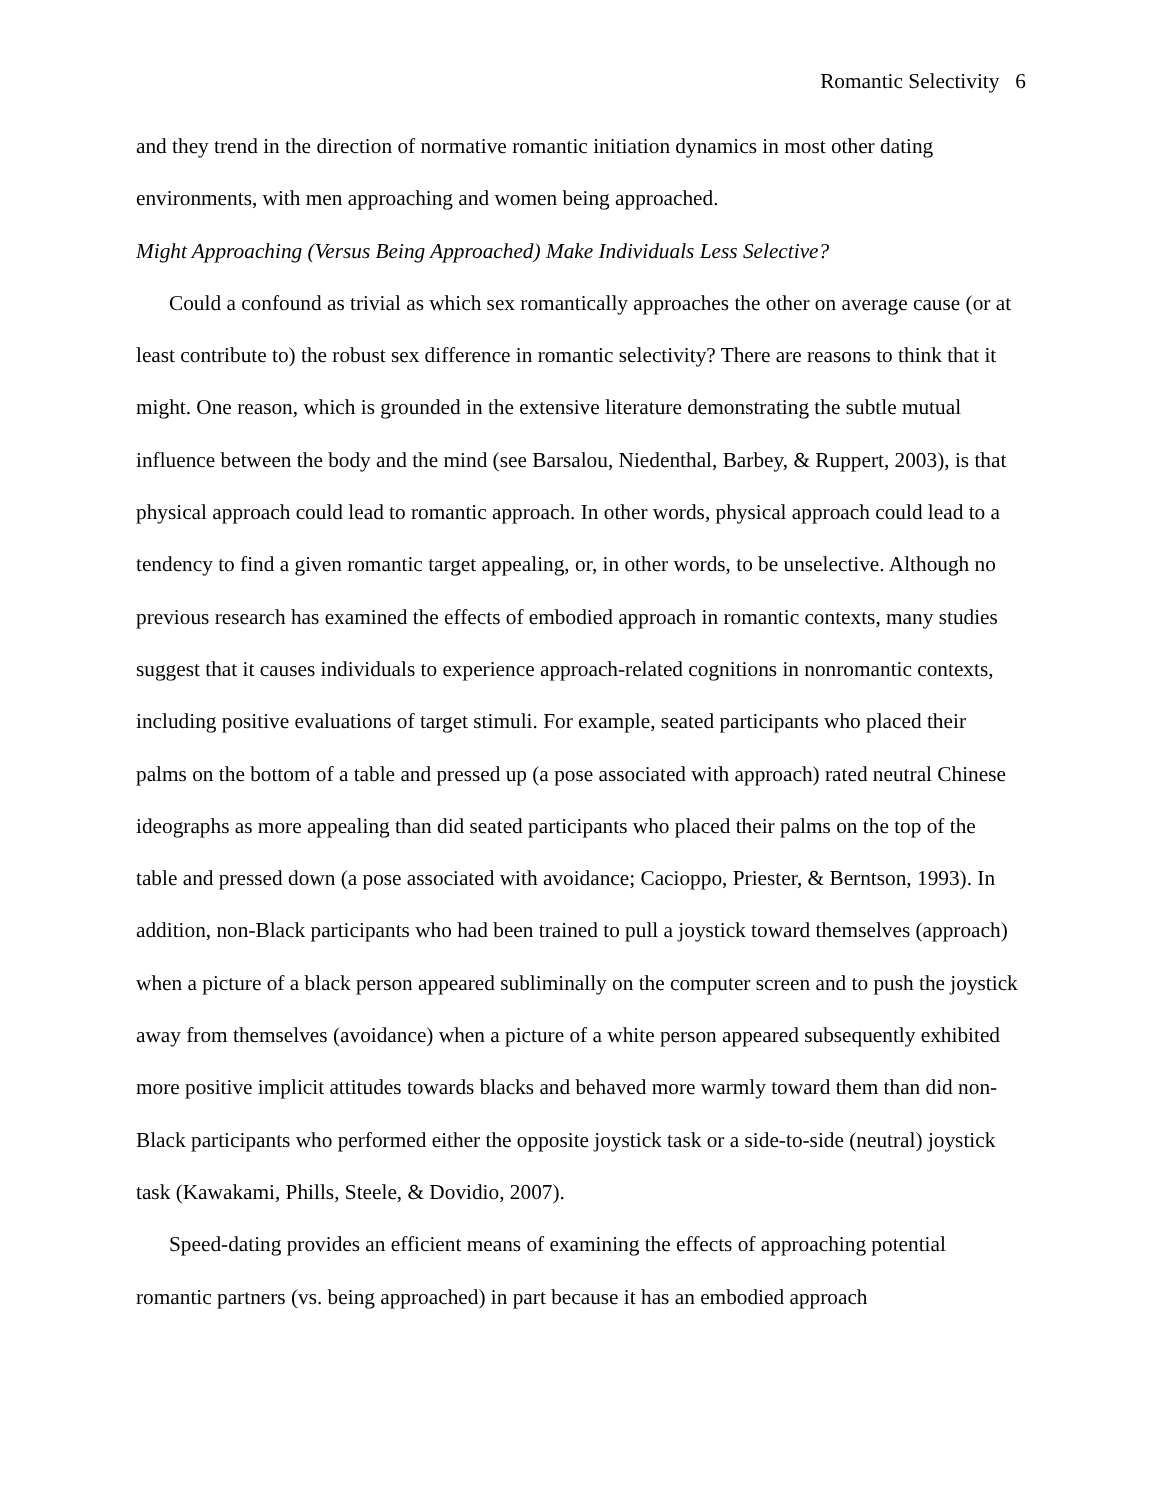Romantic Selectivity 6
and they trend in the direction of normative romantic initiation dynamics in most other dating environments, with men approaching and women being approached.
Might Approaching (Versus Being Approached) Make Individuals Less Selective?
Could a confound as trivial as which sex romantically approaches the other on average cause (or at least contribute to) the robust sex difference in romantic selectivity? There are reasons to think that it might. One reason, which is grounded in the extensive literature demonstrating the subtle mutual influence between the body and the mind (see Barsalou, Niedenthal, Barbey, & Ruppert, 2003), is that physical approach could lead to romantic approach. In other words, physical approach could lead to a tendency to find a given romantic target appealing, or, in other words, to be unselective. Although no previous research has examined the effects of embodied approach in romantic contexts, many studies suggest that it causes individuals to experience approach-related cognitions in nonromantic contexts, including positive evaluations of target stimuli. For example, seated participants who placed their palms on the bottom of a table and pressed up (a pose associated with approach) rated neutral Chinese ideographs as more appealing than did seated participants who placed their palms on the top of the table and pressed down (a pose associated with avoidance; Cacioppo, Priester, & Berntson, 1993). In addition, non-Black participants who had been trained to pull a joystick toward themselves (approach) when a picture of a black person appeared subliminally on the computer screen and to push the joystick away from themselves (avoidance) when a picture of a white person appeared subsequently exhibited more positive implicit attitudes towards blacks and behaved more warmly toward them than did non-Black participants who performed either the opposite joystick task or a side-to-side (neutral) joystick task (Kawakami, Phills, Steele, & Dovidio, 2007).
Speed-dating provides an efficient means of examining the effects of approaching potential romantic partners (vs. being approached) in part because it has an embodied approach